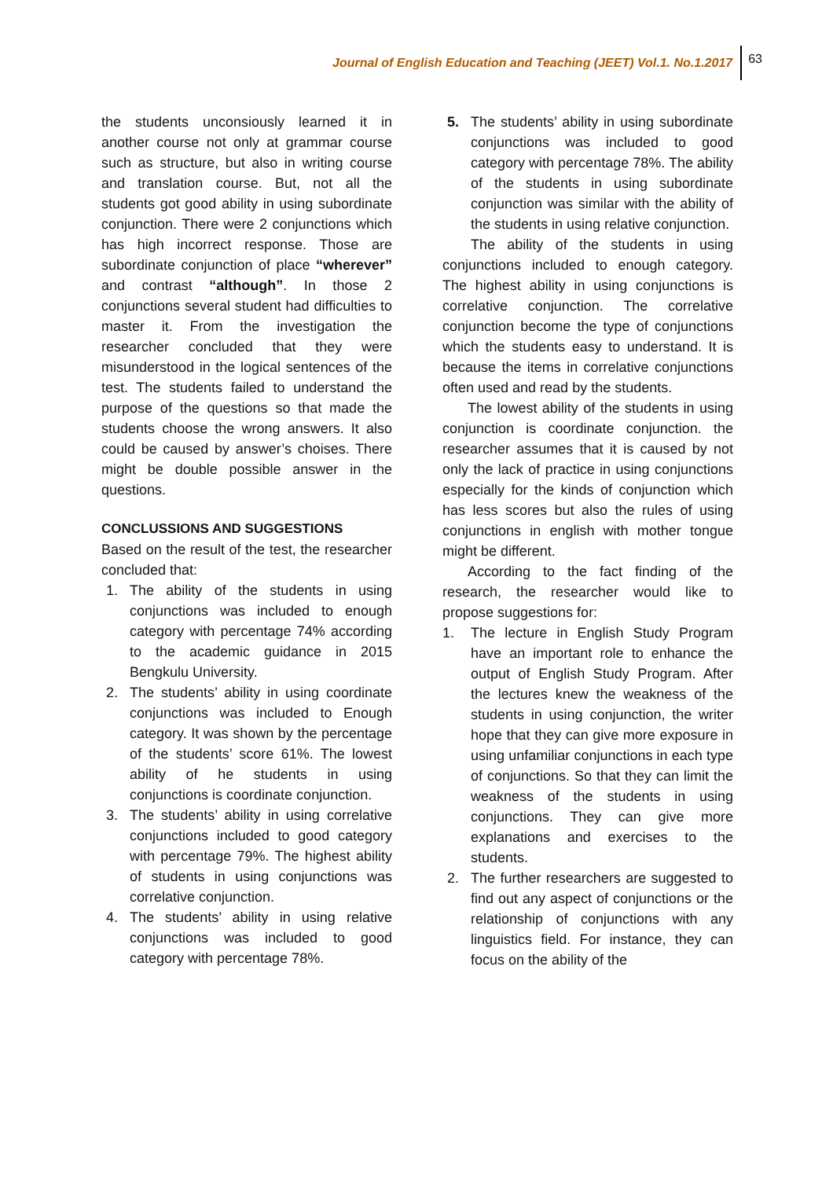Journal of English Education and Teaching (JEET) Vol.1. No.1.2017 63
the students unconsiously learned it in another course not only at grammar course such as structure, but also in writing course and translation course. But, not all the students got good ability in using subordinate conjunction. There were 2 conjunctions which has high incorrect response. Those are subordinate conjunction of place “wherever” and contrast “although”. In those 2 conjunctions several student had difficulties to master it. From the investigation the researcher concluded that they were misunderstood in the logical sentences of the test. The students failed to understand the purpose of the questions so that made the students choose the wrong answers. It also could be caused by answer’s choises. There might be double possible answer in the questions.
CONCLUSSIONS AND SUGGESTIONS
Based on the result of the test, the researcher concluded that:
1. The ability of the students in using conjunctions was included to enough category with percentage 74% according to the academic guidance in 2015 Bengkulu University.
2. The students’ ability in using coordinate conjunctions was included to Enough category. It was shown by the percentage of the students’ score 61%. The lowest ability of he students in using conjunctions is coordinate conjunction.
3. The students’ ability in using correlative conjunctions included to good category with percentage 79%. The highest ability of students in using conjunctions was correlative conjunction.
4. The students’ ability in using relative conjunctions was included to good category with percentage 78%.
5. The students’ ability in using subordinate conjunctions was included to good category with percentage 78%. The ability of the students in using subordinate conjunction was similar with the ability of the students in using relative conjunction.
The ability of the students in using conjunctions included to enough category. The highest ability in using conjunctions is correlative conjunction. The correlative conjunction become the type of conjunctions which the students easy to understand. It is because the items in correlative conjunctions often used and read by the students.
The lowest ability of the students in using conjunction is coordinate conjunction. the researcher assumes that it is caused by not only the lack of practice in using conjunctions especially for the kinds of conjunction which has less scores but also the rules of using conjunctions in english with mother tongue might be different.
According to the fact finding of the research, the researcher would like to propose suggestions for:
1. The lecture in English Study Program have an important role to enhance the output of English Study Program. After the lectures knew the weakness of the students in using conjunction, the writer hope that they can give more exposure in using unfamiliar conjunctions in each type of conjunctions. So that they can limit the weakness of the students in using conjunctions. They can give more explanations and exercises to the students.
2. The further researchers are suggested to find out any aspect of conjunctions or the relationship of conjunctions with any linguistics field. For instance, they can focus on the ability of the